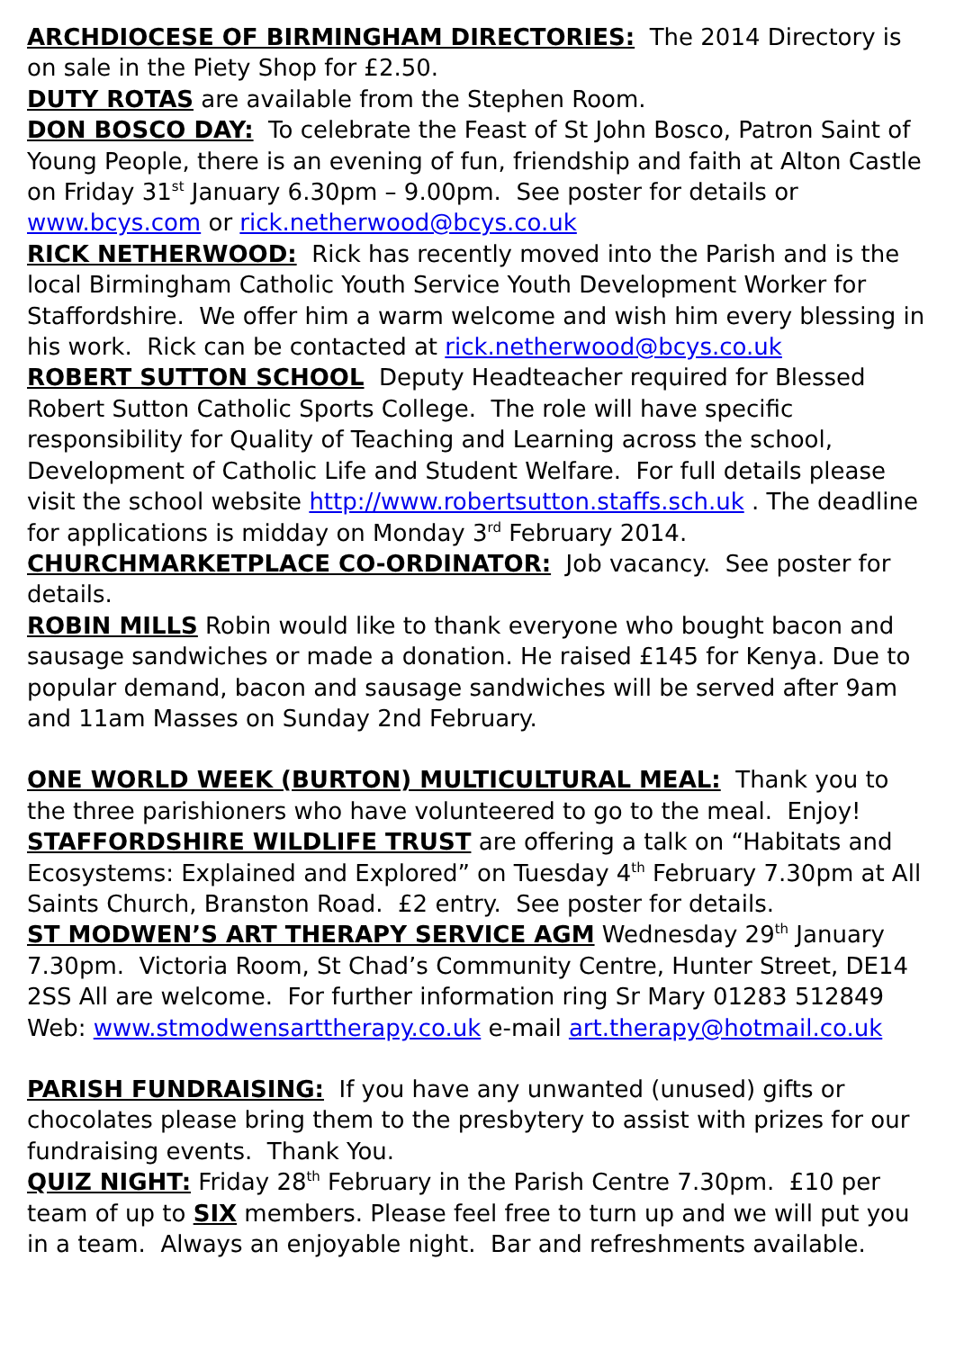ARCHDIOCESE OF BIRMINGHAM DIRECTORIES: The 2014 Directory is on sale in the Piety Shop for £2.50.
DUTY ROTAS are available from the Stephen Room.
DON BOSCO DAY: To celebrate the Feast of St John Bosco, Patron Saint of Young People, there is an evening of fun, friendship and faith at Alton Castle on Friday 31<sup>st</sup> January 6.30pm – 9.00pm. See poster for details or www.bcys.com or rick.netherwood@bcys.co.uk
RICK NETHERWOOD: Rick has recently moved into the Parish and is the local Birmingham Catholic Youth Service Youth Development Worker for Staffordshire. We offer him a warm welcome and wish him every blessing in his work. Rick can be contacted at rick.netherwood@bcys.co.uk
ROBERT SUTTON SCHOOL Deputy Headteacher required for Blessed Robert Sutton Catholic Sports College. The role will have specific responsibility for Quality of Teaching and Learning across the school, Development of Catholic Life and Student Welfare. For full details please visit the school website http://www.robertsutton.staffs.sch.uk . The deadline for applications is midday on Monday 3<sup>rd</sup> February 2014.
CHURCHMARKETPLACE CO-ORDINATOR: Job vacancy. See poster for details.
ROBIN MILLS Robin would like to thank everyone who bought bacon and sausage sandwiches or made a donation. He raised £145 for Kenya. Due to popular demand, bacon and sausage sandwiches will be served after 9am and 11am Masses on Sunday 2nd February.
ONE WORLD WEEK (BURTON) MULTICULTURAL MEAL: Thank you to the three parishioners who have volunteered to go to the meal. Enjoy!
STAFFORDSHIRE WILDLIFE TRUST are offering a talk on “Habitats and Ecosystems: Explained and Explored” on Tuesday 4<sup>th</sup> February 7.30pm at All Saints Church, Branston Road. £2 entry. See poster for details.
ST MODWEN’S ART THERAPY SERVICE AGM Wednesday 29<sup>th</sup> January 7.30pm. Victoria Room, St Chad’s Community Centre, Hunter Street, DE14 2SS All are welcome. For further information ring Sr Mary 01283 512849
Web: www.stmodwensarttherapy.co.uk e-mail art.therapy@hotmail.co.uk
PARISH FUNDRAISING: If you have any unwanted (unused) gifts or chocolates please bring them to the presbytery to assist with prizes for our fundraising events. Thank You.
QUIZ NIGHT: Friday 28<sup>th</sup> February in the Parish Centre 7.30pm. £10 per team of up to SIX members. Please feel free to turn up and we will put you in a team. Always an enjoyable night. Bar and refreshments available.